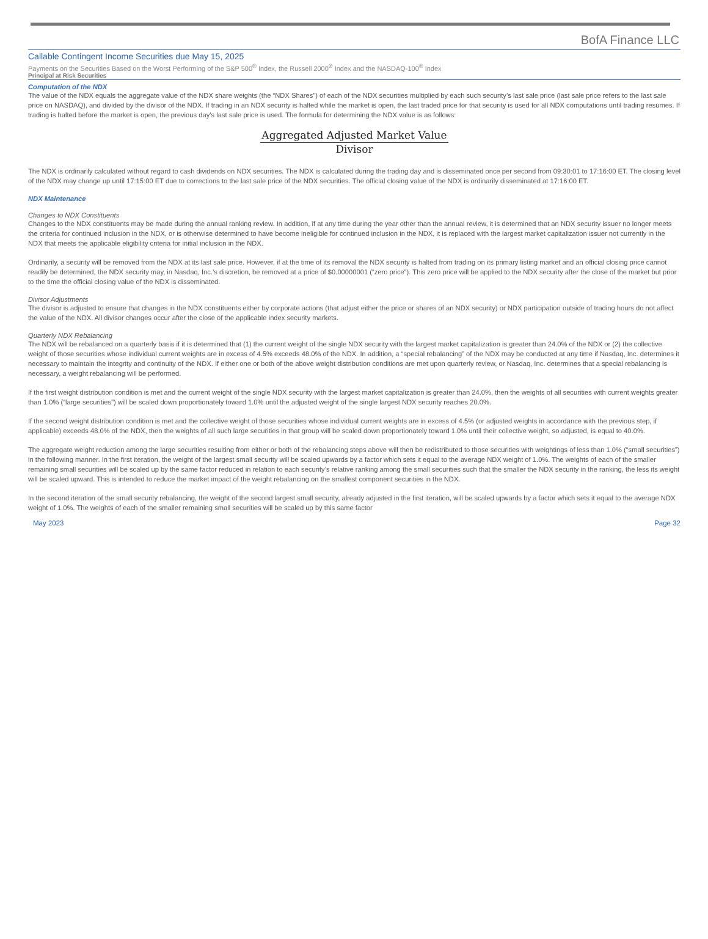BofA Finance LLC
Callable Contingent Income Securities due May 15, 2025
Payments on the Securities Based on the Worst Performing of the S&P 500<sup>®</sup> Index, the Russell 2000<sup>®</sup> Index and the NASDAQ-100<sup>®</sup> Index
Principal at Risk Securities
Computation of the NDX
The value of the NDX equals the aggregate value of the NDX share weights (the “NDX Shares”) of each of the NDX securities multiplied by each such security’s last sale price (last sale price refers to the last sale price on NASDAQ), and divided by the divisor of the NDX. If trading in an NDX security is halted while the market is open, the last traded price for that security is used for all NDX computations until trading resumes. If trading is halted before the market is open, the previous day’s last sale price is used. The formula for determining the NDX value is as follows:
Aggregated Adjusted Market Value
Divisor
The NDX is ordinarily calculated without regard to cash dividends on NDX securities. The NDX is calculated during the trading day and is disseminated once per second from 09:30:01 to 17:16:00 ET. The closing level of the NDX may change up until 17:15:00 ET due to corrections to the last sale price of the NDX securities. The official closing value of the NDX is ordinarily disseminated at 17:16:00 ET.
NDX Maintenance
Changes to NDX Constituents
Changes to the NDX constituents may be made during the annual ranking review. In addition, if at any time during the year other than the annual review, it is determined that an NDX security issuer no longer meets the criteria for continued inclusion in the NDX, or is otherwise determined to have become ineligible for continued inclusion in the NDX, it is replaced with the largest market capitalization issuer not currently in the NDX that meets the applicable eligibility criteria for initial inclusion in the NDX.
Ordinarily, a security will be removed from the NDX at its last sale price. However, if at the time of its removal the NDX security is halted from trading on its primary listing market and an official closing price cannot readily be determined, the NDX security may, in Nasdaq, Inc.’s discretion, be removed at a price of $0.00000001 (“zero price”). This zero price will be applied to the NDX security after the close of the market but prior to the time the official closing value of the NDX is disseminated.
Divisor Adjustments
The divisor is adjusted to ensure that changes in the NDX constituents either by corporate actions (that adjust either the price or shares of an NDX security) or NDX participation outside of trading hours do not affect the value of the NDX. All divisor changes occur after the close of the applicable index security markets.
Quarterly NDX Rebalancing
The NDX will be rebalanced on a quarterly basis if it is determined that (1) the current weight of the single NDX security with the largest market capitalization is greater than 24.0% of the NDX or (2) the collective weight of those securities whose individual current weights are in excess of 4.5% exceeds 48.0% of the NDX. In addition, a “special rebalancing” of the NDX may be conducted at any time if Nasdaq, Inc. determines it necessary to maintain the integrity and continuity of the NDX. If either one or both of the above weight distribution conditions are met upon quarterly review, or Nasdaq, Inc. determines that a special rebalancing is necessary, a weight rebalancing will be performed.
If the first weight distribution condition is met and the current weight of the single NDX security with the largest market capitalization is greater than 24.0%, then the weights of all securities with current weights greater than 1.0% (“large securities”) will be scaled down proportionately toward 1.0% until the adjusted weight of the single largest NDX security reaches 20.0%.
If the second weight distribution condition is met and the collective weight of those securities whose individual current weights are in excess of 4.5% (or adjusted weights in accordance with the previous step, if applicable) exceeds 48.0% of the NDX, then the weights of all such large securities in that group will be scaled down proportionately toward 1.0% until their collective weight, so adjusted, is equal to 40.0%.
The aggregate weight reduction among the large securities resulting from either or both of the rebalancing steps above will then be redistributed to those securities with weightings of less than 1.0% (“small securities”) in the following manner. In the first iteration, the weight of the largest small security will be scaled upwards by a factor which sets it equal to the average NDX weight of 1.0%. The weights of each of the smaller remaining small securities will be scaled up by the same factor reduced in relation to each security’s relative ranking among the small securities such that the smaller the NDX security in the ranking, the less its weight will be scaled upward. This is intended to reduce the market impact of the weight rebalancing on the smallest component securities in the NDX.
In the second iteration of the small security rebalancing, the weight of the second largest small security, already adjusted in the first iteration, will be scaled upwards by a factor which sets it equal to the average NDX weight of 1.0%. The weights of each of the smaller remaining small securities will be scaled up by this same factor
May 2023 Page 32